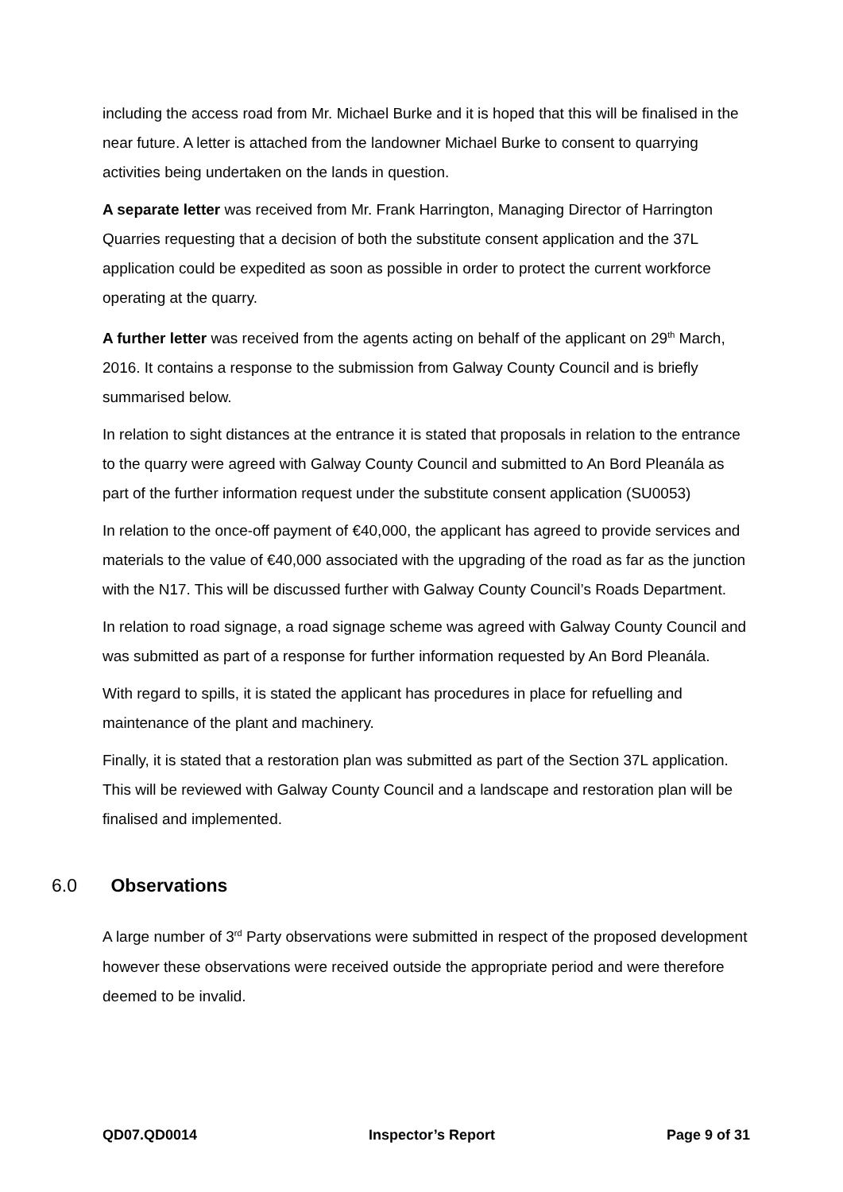including the access road from Mr. Michael Burke and it is hoped that this will be finalised in the near future. A letter is attached from the landowner Michael Burke to consent to quarrying activities being undertaken on the lands in question.
A separate letter was received from Mr. Frank Harrington, Managing Director of Harrington Quarries requesting that a decision of both the substitute consent application and the 37L application could be expedited as soon as possible in order to protect the current workforce operating at the quarry.
A further letter was received from the agents acting on behalf of the applicant on 29<sup>th</sup> March, 2016. It contains a response to the submission from Galway County Council and is briefly summarised below.
In relation to sight distances at the entrance it is stated that proposals in relation to the entrance to the quarry were agreed with Galway County Council and submitted to An Bord Pleanála as part of the further information request under the substitute consent application (SU0053)
In relation to the once-off payment of €40,000, the applicant has agreed to provide services and materials to the value of €40,000 associated with the upgrading of the road as far as the junction with the N17. This will be discussed further with Galway County Council’s Roads Department.
In relation to road signage, a road signage scheme was agreed with Galway County Council and was submitted as part of a response for further information requested by An Bord Pleanála.
With regard to spills, it is stated the applicant has procedures in place for refuelling and maintenance of the plant and machinery.
Finally, it is stated that a restoration plan was submitted as part of the Section 37L application. This will be reviewed with Galway County Council and a landscape and restoration plan will be finalised and implemented.
6.0 Observations
A large number of 3<sup>rd</sup> Party observations were submitted in respect of the proposed development however these observations were received outside the appropriate period and were therefore deemed to be invalid.
QD07.QD0014 Inspector’s Report Page 9 of 31